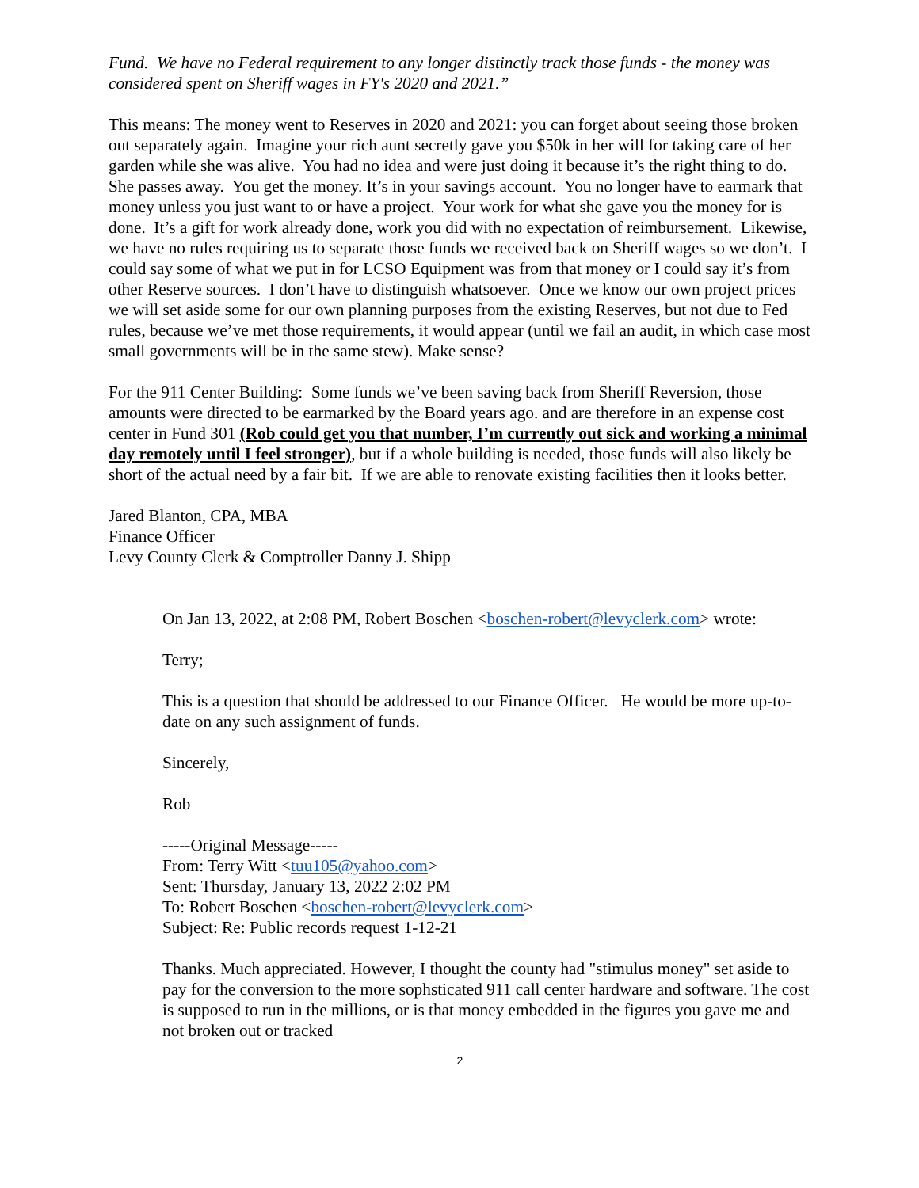Fund. We have no Federal requirement to any longer distinctly track those funds - the money was considered spent on Sheriff wages in FY's 2020 and 2021.”
This means: The money went to Reserves in 2020 and 2021: you can forget about seeing those broken out separately again. Imagine your rich aunt secretly gave you $50k in her will for taking care of her garden while she was alive. You had no idea and were just doing it because it’s the right thing to do. She passes away. You get the money. It’s in your savings account. You no longer have to earmark that money unless you just want to or have a project. Your work for what she gave you the money for is done. It’s a gift for work already done, work you did with no expectation of reimbursement. Likewise, we have no rules requiring us to separate those funds we received back on Sheriff wages so we don’t. I could say some of what we put in for LCSO Equipment was from that money or I could say it’s from other Reserve sources. I don’t have to distinguish whatsoever. Once we know our own project prices we will set aside some for our own planning purposes from the existing Reserves, but not due to Fed rules, because we’ve met those requirements, it would appear (until we fail an audit, in which case most small governments will be in the same stew). Make sense?
For the 911 Center Building: Some funds we’ve been saving back from Sheriff Reversion, those amounts were directed to be earmarked by the Board years ago. and are therefore in an expense cost center in Fund 301 (Rob could get you that number, I’m currently out sick and working a minimal day remotely until I feel stronger), but if a whole building is needed, those funds will also likely be short of the actual need by a fair bit. If we are able to renovate existing facilities then it looks better.
Jared Blanton, CPA, MBA
Finance Officer
Levy County Clerk & Comptroller Danny J. Shipp
On Jan 13, 2022, at 2:08 PM, Robert Boschen <boschen-robert@levyclerk.com> wrote:
Terry;
This is a question that should be addressed to our Finance Officer. He would be more up-to-date on any such assignment of funds.
Sincerely,
Rob
-----Original Message-----
From: Terry Witt <tuu105@yahoo.com>
Sent: Thursday, January 13, 2022 2:02 PM
To: Robert Boschen <boschen-robert@levyclerk.com>
Subject: Re: Public records request 1-12-21
Thanks. Much appreciated. However, I thought the county had "stimulus money" set aside to pay for the conversion to the more sophsticated 911 call center hardware and software. The cost is supposed to run in the millions, or is that money embedded in the figures you gave me and not broken out or tracked
2